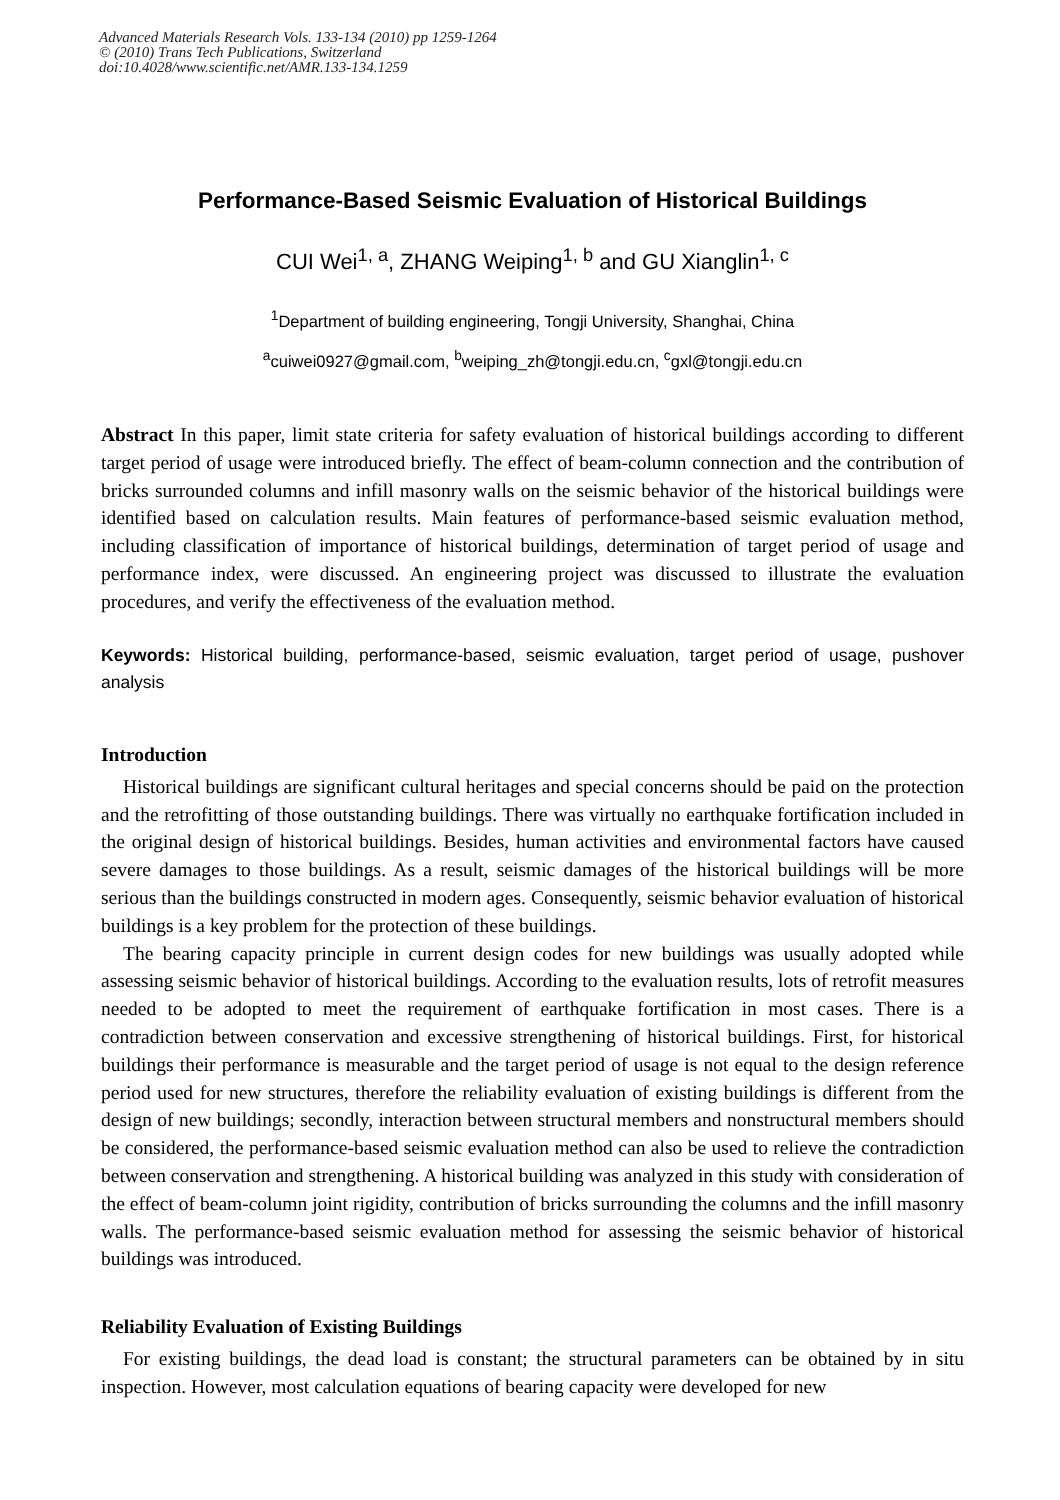Advanced Materials Research Vols. 133-134 (2010) pp 1259-1264
© (2010) Trans Tech Publications, Switzerland
doi:10.4028/www.scientific.net/AMR.133-134.1259
Performance-Based Seismic Evaluation of Historical Buildings
CUI Wei<sup>1, a</sup>, ZHANG Weiping<sup>1, b</sup> and GU Xianglin<sup>1, c</sup>
<sup>1</sup> Department of building engineering, Tongji University, Shanghai, China
<sup>a</sup> cuiwei0927@gmail.com, <sup>b</sup>weiping_zh@tongji.edu.cn, <sup>c</sup>gxl@tongji.edu.cn
Abstract In this paper, limit state criteria for safety evaluation of historical buildings according to different target period of usage were introduced briefly. The effect of beam-column connection and the contribution of bricks surrounded columns and infill masonry walls on the seismic behavior of the historical buildings were identified based on calculation results. Main features of performance-based seismic evaluation method, including classification of importance of historical buildings, determination of target period of usage and performance index, were discussed. An engineering project was discussed to illustrate the evaluation procedures, and verify the effectiveness of the evaluation method.
Keywords: Historical building, performance-based, seismic evaluation, target period of usage, pushover analysis
Introduction
Historical buildings are significant cultural heritages and special concerns should be paid on the protection and the retrofitting of those outstanding buildings. There was virtually no earthquake fortification included in the original design of historical buildings. Besides, human activities and environmental factors have caused severe damages to those buildings. As a result, seismic damages of the historical buildings will be more serious than the buildings constructed in modern ages. Consequently, seismic behavior evaluation of historical buildings is a key problem for the protection of these buildings.
The bearing capacity principle in current design codes for new buildings was usually adopted while assessing seismic behavior of historical buildings. According to the evaluation results, lots of retrofit measures needed to be adopted to meet the requirement of earthquake fortification in most cases. There is a contradiction between conservation and excessive strengthening of historical buildings. First, for historical buildings their performance is measurable and the target period of usage is not equal to the design reference period used for new structures, therefore the reliability evaluation of existing buildings is different from the design of new buildings; secondly, interaction between structural members and nonstructural members should be considered, the performance-based seismic evaluation method can also be used to relieve the contradiction between conservation and strengthening. A historical building was analyzed in this study with consideration of the effect of beam-column joint rigidity, contribution of bricks surrounding the columns and the infill masonry walls. The performance-based seismic evaluation method for assessing the seismic behavior of historical buildings was introduced.
Reliability Evaluation of Existing Buildings
For existing buildings, the dead load is constant; the structural parameters can be obtained by in situ inspection. However, most calculation equations of bearing capacity were developed for new